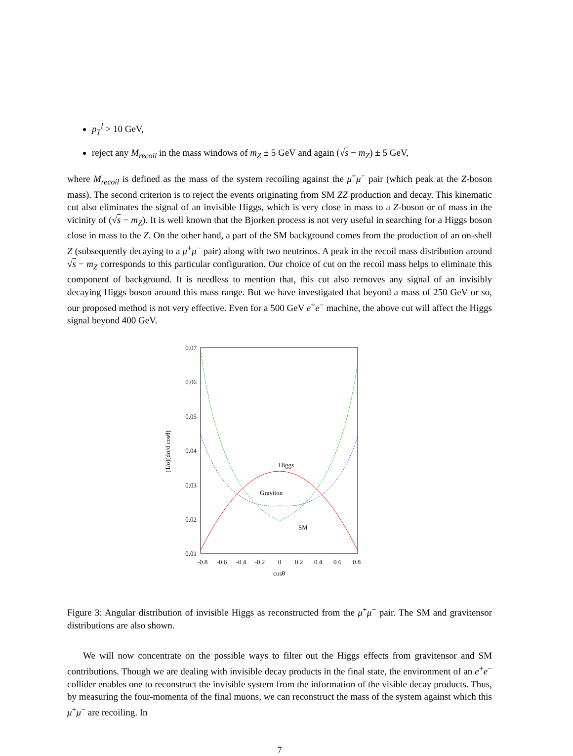p<sub>T</sub><sup>l</sup> > 10 GeV,
reject any M<sub>recoil</sub> in the mass windows of m<sub>Z</sub> ± 5 GeV and again (√s − m<sub>Z</sub>) ± 5 GeV,
where M<sub>recoil</sub> is defined as the mass of the system recoiling against the μ<sup>+</sup>μ<sup>−</sup> pair (which peak at the Z-boson mass). The second criterion is to reject the events originating from SM ZZ production and decay. This kinematic cut also eliminates the signal of an invisible Higgs, which is very close in mass to a Z-boson or of mass in the vicinity of (√s − m<sub>Z</sub>). It is well known that the Bjorken process is not very useful in searching for a Higgs boson close in mass to the Z. On the other hand, a part of the SM background comes from the production of an on-shell Z (subsequently decaying to a μ<sup>+</sup>μ<sup>−</sup> pair) along with two neutrinos. A peak in the recoil mass distribution around √s − m<sub>Z</sub> corresponds to this particular configuration. Our choice of cut on the recoil mass helps to eliminate this component of background. It is needless to mention that, this cut also removes any signal of an invisibly decaying Higgs boson around this mass range. But we have investigated that beyond a mass of 250 GeV or so, our proposed method is not very effective. Even for a 500 GeV e<sup>+</sup>e<sup>−</sup> machine, the above cut will affect the Higgs signal beyond 400 GeV.
0.07
0.06
0.05
0.04
0.03
0.02
0.01
-0.8
-0.6
-0.4
-0.2
0
0.2
0.4
0.6
0.8
cosθ
(1/σ)(dσ/d cosθ)
Higgs
Graviton
SM
Figure 3: Angular distribution of invisible Higgs as reconstructed from the μ<sup>+</sup>μ<sup>−</sup> pair. The SM and gravitensor distributions are also shown.
We will now concentrate on the possible ways to filter out the Higgs effects from gravitensor and SM contributions. Though we are dealing with invisible decay products in the final state, the environment of an e<sup>+</sup>e<sup>−</sup> collider enables one to reconstruct the invisible system from the information of the visible decay products. Thus, by measuring the four-momenta of the final muons, we can reconstruct the mass of the system against which this μ<sup>+</sup>μ<sup>−</sup> are recoiling. In
7